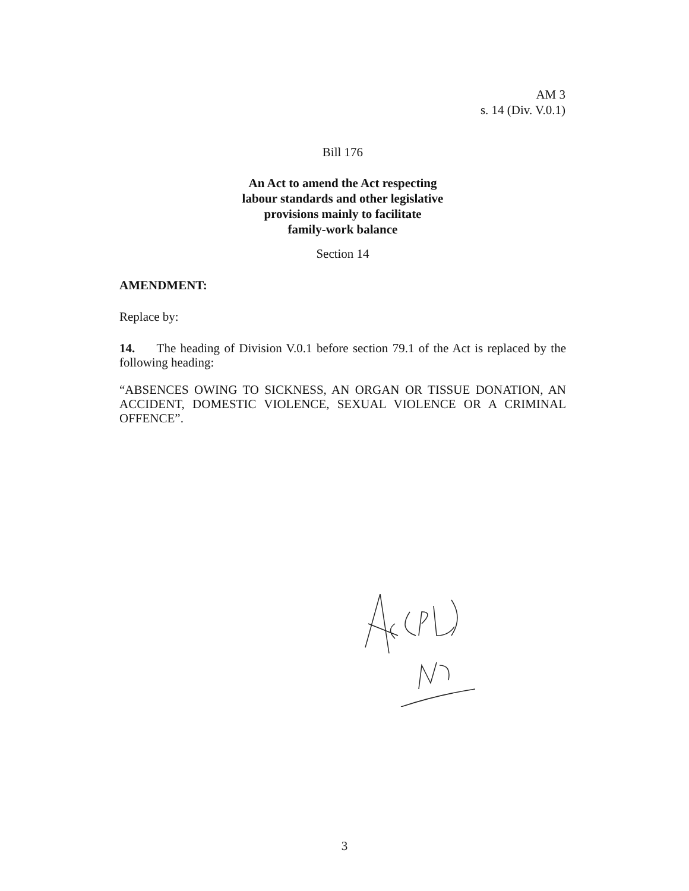AM 3
s. 14 (Div. V.0.1)
Bill 176
An Act to amend the Act respecting
labour standards and other legislative
provisions mainly to facilitate
family-work balance
Section 14
AMENDMENT:
Replace by:
14. The heading of Division V.0.1 before section 79.1 of the Act is replaced by the following heading:
“ABSENCES OWING TO SICKNESS, AN ORGAN OR TISSUE DONATION, AN ACCIDENT, DOMESTIC VIOLENCE, SEXUAL VIOLENCE OR A CRIMINAL OFFENCE”.
3